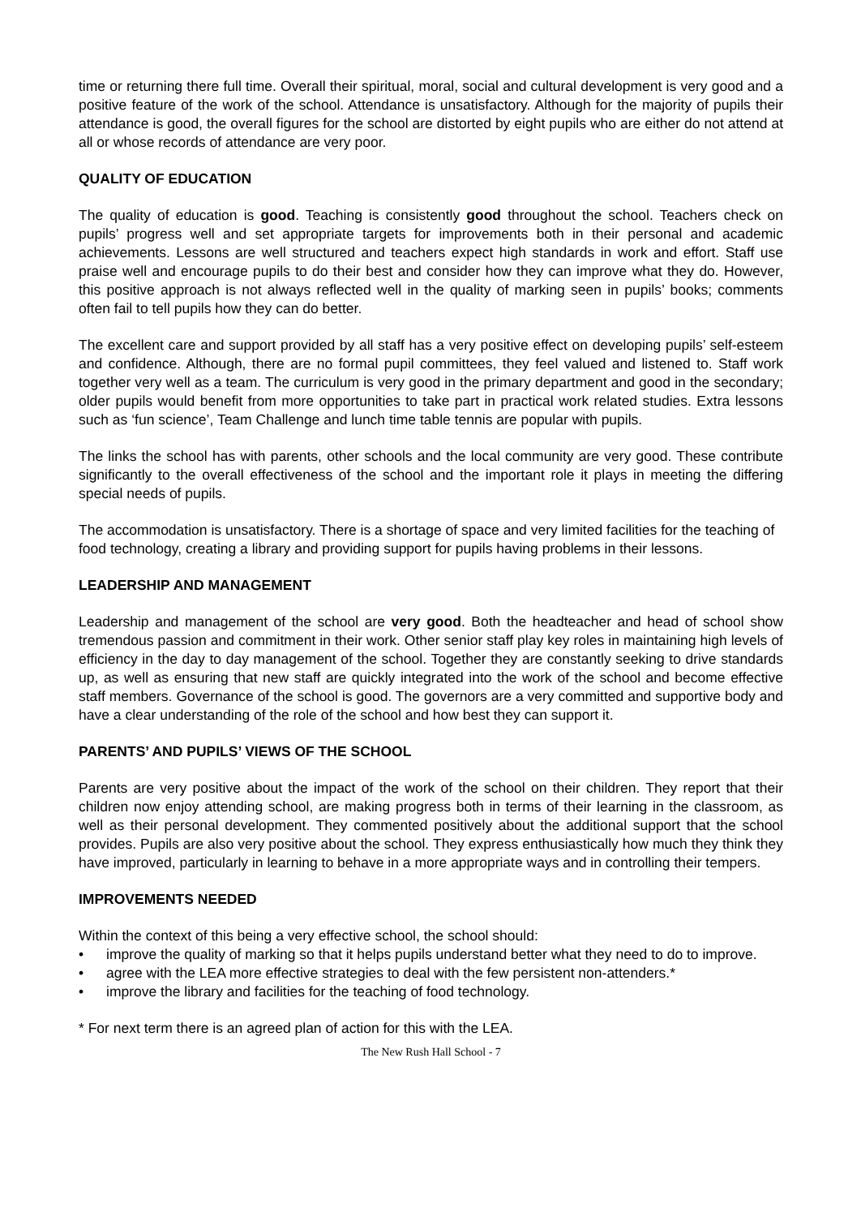time or returning there full time. Overall their spiritual, moral, social and cultural development is very good and a positive feature of the work of the school. Attendance is unsatisfactory. Although for the majority of pupils their attendance is good, the overall figures for the school are distorted by eight pupils who are either do not attend at all or whose records of attendance are very poor.
QUALITY OF EDUCATION
The quality of education is good. Teaching is consistently good throughout the school. Teachers check on pupils’ progress well and set appropriate targets for improvements both in their personal and academic achievements. Lessons are well structured and teachers expect high standards in work and effort. Staff use praise well and encourage pupils to do their best and consider how they can improve what they do. However, this positive approach is not always reflected well in the quality of marking seen in pupils’ books; comments often fail to tell pupils how they can do better.
The excellent care and support provided by all staff has a very positive effect on developing pupils’ self-esteem and confidence. Although, there are no formal pupil committees, they feel valued and listened to. Staff work together very well as a team. The curriculum is very good in the primary department and good in the secondary; older pupils would benefit from more opportunities to take part in practical work related studies. Extra lessons such as ‘fun science’, Team Challenge and lunch time table tennis are popular with pupils.
The links the school has with parents, other schools and the local community are very good. These contribute significantly to the overall effectiveness of the school and the important role it plays in meeting the differing special needs of pupils.
The accommodation is unsatisfactory. There is a shortage of space and very limited facilities for the teaching of food technology, creating a library and providing support for pupils having problems in their lessons.
LEADERSHIP AND MANAGEMENT
Leadership and management of the school are very good. Both the headteacher and head of school show tremendous passion and commitment in their work. Other senior staff play key roles in maintaining high levels of efficiency in the day to day management of the school. Together they are constantly seeking to drive standards up, as well as ensuring that new staff are quickly integrated into the work of the school and become effective staff members. Governance of the school is good. The governors are a very committed and supportive body and have a clear understanding of the role of the school and how best they can support it.
PARENTS’ AND PUPILS’ VIEWS OF THE SCHOOL
Parents are very positive about the impact of the work of the school on their children. They report that their children now enjoy attending school, are making progress both in terms of their learning in the classroom, as well as their personal development. They commented positively about the additional support that the school provides. Pupils are also very positive about the school. They express enthusiastically how much they think they have improved, particularly in learning to behave in a more appropriate ways and in controlling their tempers.
IMPROVEMENTS NEEDED
Within the context of this being a very effective school, the school should:
• improve the quality of marking so that it helps pupils understand better what they need to do to improve.
• agree with the LEA more effective strategies to deal with the few persistent non-attenders.*
• improve the library and facilities for the teaching of food technology.
* For next term there is an agreed plan of action for this with the LEA.
The New Rush Hall School - 7